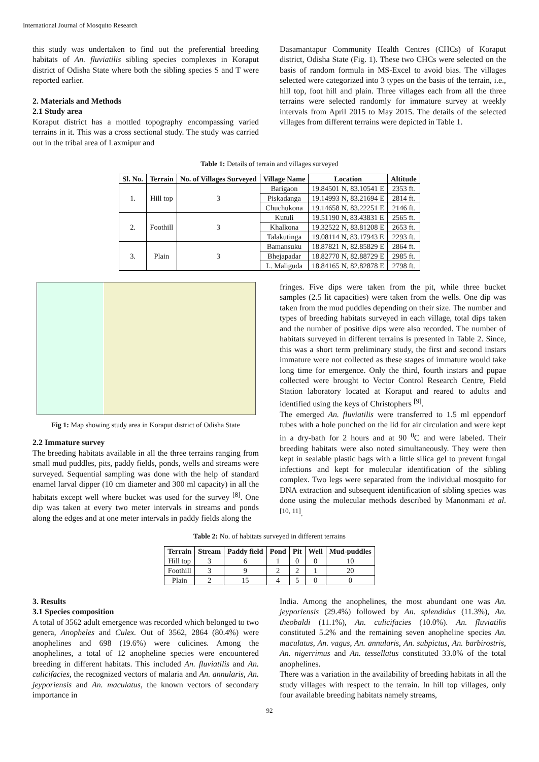International Journal of Mosquito Research
this study was undertaken to find out the preferential breeding habitats of An. fluviatilis sibling species complexes in Koraput district of Odisha State where both the sibling species S and T were reported earlier.
2. Materials and Methods
2.1 Study area
Koraput district has a mottled topography encompassing varied terrains in it. This was a cross sectional study. The study was carried out in the tribal area of Laxmipur and
Dasamantapur Community Health Centres (CHCs) of Koraput district, Odisha State (Fig. 1). These two CHCs were selected on the basis of random formula in MS-Excel to avoid bias. The villages selected were categorized into 3 types on the basis of the terrain, i.e., hill top, foot hill and plain. Three villages each from all the three terrains were selected randomly for immature survey at weekly intervals from April 2015 to May 2015. The details of the selected villages from different terrains were depicted in Table 1.
Table 1: Details of terrain and villages surveyed
| Sl. No. | Terrain | No. of Villages Surveyed | Village Name | Location | Altitude |
| --- | --- | --- | --- | --- | --- |
| 1. | Hill top | 3 | Barigaon | 19.84501 N, 83.10541 E | 2353 ft. |
| | | | Piskadanga | 19.14993 N, 83.21694 E | 2814 ft. |
| | | | Chuchukona | 19.14658 N, 83.22251 E | 2146 ft. |
| 2. | Foothill | 3 | Kutuli | 19.51190 N, 83.43831 E | 2565 ft. |
| | | | Khalkona | 19.32522 N, 83.81208 E | 2653 ft. |
| | | | Talakutinga | 19.08114 N, 83.17943 E | 2293 ft. |
| 3. | Plain | 3 | Bamansuku | 18.87821 N, 82.85829 E | 2864 ft. |
| | | | Bhejapadar | 18.82770 N, 82.88729 E | 2985 ft. |
| | | | L. Maliguda | 18.84165 N, 82.82878 E | 2798 ft. |
Fig 1: Map showing study area in Koraput district of Odisha State
2.2 Immature survey
The breeding habitats available in all the three terrains ranging from small mud puddles, pits, paddy fields, ponds, wells and streams were surveyed. Sequential sampling was done with the help of standard enamel larval dipper (10 cm diameter and 300 ml capacity) in all the habitats except well where bucket was used for the survey <sup>[8]</sup>. One dip was taken at every two meter intervals in streams and ponds along the edges and at one meter intervals in paddy fields along the
fringes. Five dips were taken from the pit, while three bucket samples (2.5 lit capacities) were taken from the wells. One dip was taken from the mud puddles depending on their size. The number and types of breeding habitats surveyed in each village, total dips taken and the number of positive dips were also recorded. The number of habitats surveyed in different terrains is presented in Table 2. Since, this was a short term preliminary study, the first and second instars immature were not collected as these stages of immature would take long time for emergence. Only the third, fourth instars and pupae collected were brought to Vector Control Research Centre, Field Station laboratory located at Koraput and reared to adults and identified using the keys of Christophers <sup>[9]</sup>.
The emerged An. fluviatilis were transferred to 1.5 ml eppendorf tubes with a hole punched on the lid for air circulation and were kept in a dry-bath for 2 hours and at 90 <sup>0</sup>C and were labeled. Their breeding habitats were also noted simultaneously. They were then kept in sealable plastic bags with a little silica gel to prevent fungal infections and kept for molecular identification of the sibling complex. Two legs were separated from the individual mosquito for DNA extraction and subsequent identification of sibling species was done using the molecular methods described by Manonmani et al. <sup>[10, 11]</sup>.
Table 2: No. of habitats surveyed in different terrains
| Terrain | Stream | Paddy field | Pond | Pit | Well | Mud-puddles |
| --- | --- | --- | --- | --- | --- | --- |
| Hill top | 3 | 6 | 1 | 0 | 0 | 10 |
| Foothill | 3 | 9 | 2 | 2 | 1 | 20 |
| Plain | 2 | 15 | 4 | 5 | 0 | 0 |
3. Results
3.1 Species composition
A total of 3562 adult emergence was recorded which belonged to two genera, Anopheles and Culex. Out of 3562, 2864 (80.4%) were anophelines and 698 (19.6%) were culicines. Among the anophelines, a total of 12 anopheline species were encountered breeding in different habitats. This included An. fluviatilis and An. culicifacies, the recognized vectors of malaria and An. annularis, An. jeyporiensis and An. maculatus, the known vectors of secondary importance in
India. Among the anophelines, the most abundant one was An. jeyporiensis (29.4%) followed by An. splendidus (11.3%), An. theobaldi (11.1%), An. culicifacies (10.0%). An. fluviatilis constituted 5.2% and the remaining seven anopheline species An. maculatus, An. vagus, An. annularis, An. subpictus, An. barbirostris, An. nigerrimus and An. tessellatus constituted 33.0% of the total anophelines.
There was a variation in the availability of breeding habitats in all the study villages with respect to the terrain. In hill top villages, only four available breeding habitats namely streams,
92